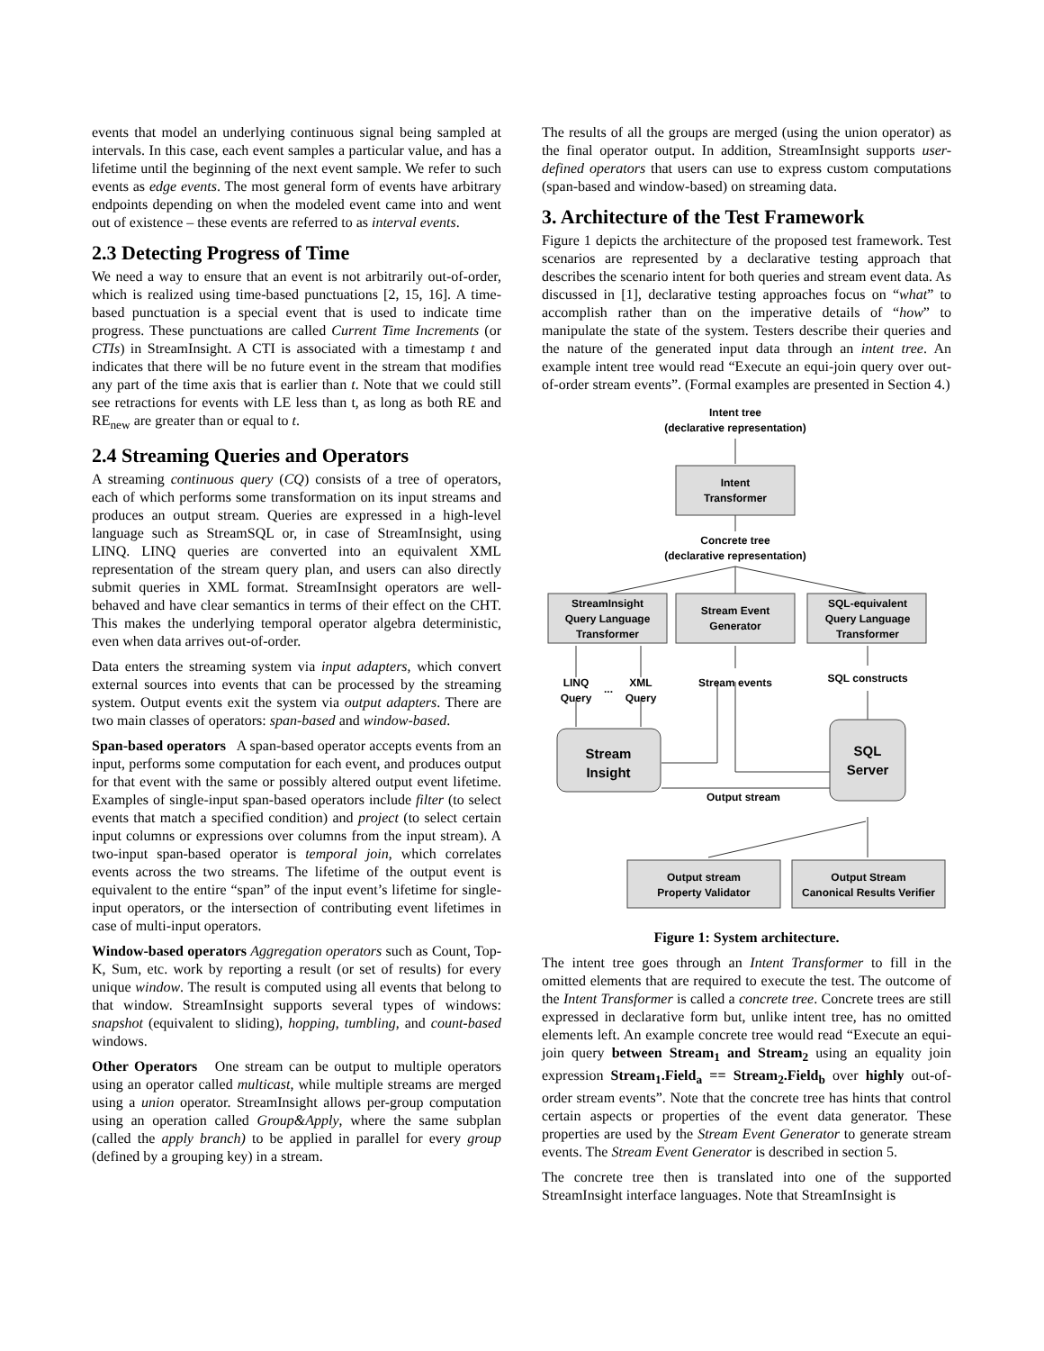events that model an underlying continuous signal being sampled at intervals. In this case, each event samples a particular value, and has a lifetime until the beginning of the next event sample. We refer to such events as edge events. The most general form of events have arbitrary endpoints depending on when the modeled event came into and went out of existence – these events are referred to as interval events.
2.3 Detecting Progress of Time
We need a way to ensure that an event is not arbitrarily out-of-order, which is realized using time-based punctuations [2, 15, 16]. A time-based punctuation is a special event that is used to indicate time progress. These punctuations are called Current Time Increments (or CTIs) in StreamInsight. A CTI is associated with a timestamp t and indicates that there will be no future event in the stream that modifies any part of the time axis that is earlier than t. Note that we could still see retractions for events with LE less than t, as long as both RE and RE<sub>new</sub> are greater than or equal to t.
2.4 Streaming Queries and Operators
A streaming continuous query (CQ) consists of a tree of operators, each of which performs some transformation on its input streams and produces an output stream. Queries are expressed in a high-level language such as StreamSQL or, in case of StreamInsight, using LINQ. LINQ queries are converted into an equivalent XML representation of the stream query plan, and users can also directly submit queries in XML format. StreamInsight operators are well-behaved and have clear semantics in terms of their effect on the CHT. This makes the underlying temporal operator algebra deterministic, even when data arrives out-of-order.
Data enters the streaming system via input adapters, which convert external sources into events that can be processed by the streaming system. Output events exit the system via output adapters. There are two main classes of operators: span-based and window-based.
Span-based operators A span-based operator accepts events from an input, performs some computation for each event, and produces output for that event with the same or possibly altered output event lifetime. Examples of single-input span-based operators include filter (to select events that match a specified condition) and project (to select certain input columns or expressions over columns from the input stream). A two-input span-based operator is temporal join, which correlates events across the two streams. The lifetime of the output event is equivalent to the entire “span” of the input event’s lifetime for single-input operators, or the intersection of contributing event lifetimes in case of multi-input operators.
Window-based operators Aggregation operators such as Count, Top-K, Sum, etc. work by reporting a result (or set of results) for every unique window. The result is computed using all events that belong to that window. StreamInsight supports several types of windows: snapshot (equivalent to sliding), hopping, tumbling, and count-based windows.
Other Operators One stream can be output to multiple operators using an operator called multicast, while multiple streams are merged using a union operator. StreamInsight allows per-group computation using an operation called Group&Apply, where the same subplan (called the apply branch) to be applied in parallel for every group (defined by a grouping key) in a stream.
The results of all the groups are merged (using the union operator) as the final operator output. In addition, StreamInsight supports user-defined operators that users can use to express custom computations (span-based and window-based) on streaming data.
3. Architecture of the Test Framework
Figure 1 depicts the architecture of the proposed test framework. Test scenarios are represented by a declarative testing approach that describes the scenario intent for both queries and stream event data. As discussed in [1], declarative testing approaches focus on “what” to accomplish rather than on the imperative details of “how” to manipulate the state of the system. Testers describe their queries and the nature of the generated input data through an intent tree. An example intent tree would read “Execute an equi-join query over out-of-order stream events”. (Formal examples are presented in Section 4.)
Intent tree
(declarative representation)
Intent
Transformer
Concrete tree
(declarative representation)
StreamInsight
Query Language
Transformer
Stream Event
Generator
SQL-equivalent
Query Language
Transformer
LINQ
Query
...
XML
Query
Stream events
SQL constructs
Stream
Insight
SQL
Server
Output stream
Output stream
Property Validator
Output Stream
Canonical Results Verifier
Figure 1: System architecture.
The intent tree goes through an Intent Transformer to fill in the omitted elements that are required to execute the test. The outcome of the Intent Transformer is called a concrete tree. Concrete trees are still expressed in declarative form but, unlike intent tree, has no omitted elements left. An example concrete tree would read “Execute an equi-join query between Stream<sub>1</sub> and Stream<sub>2</sub> using an equality join expression Stream<sub>1</sub>.Field<sub>a</sub> == Stream<sub>2</sub>.Field<sub>b</sub> over highly out-of-order stream events”. Note that the concrete tree has hints that control certain aspects or properties of the event data generator. These properties are used by the Stream Event Generator to generate stream events. The Stream Event Generator is described in section 5.
The concrete tree then is translated into one of the supported StreamInsight interface languages. Note that StreamInsight is